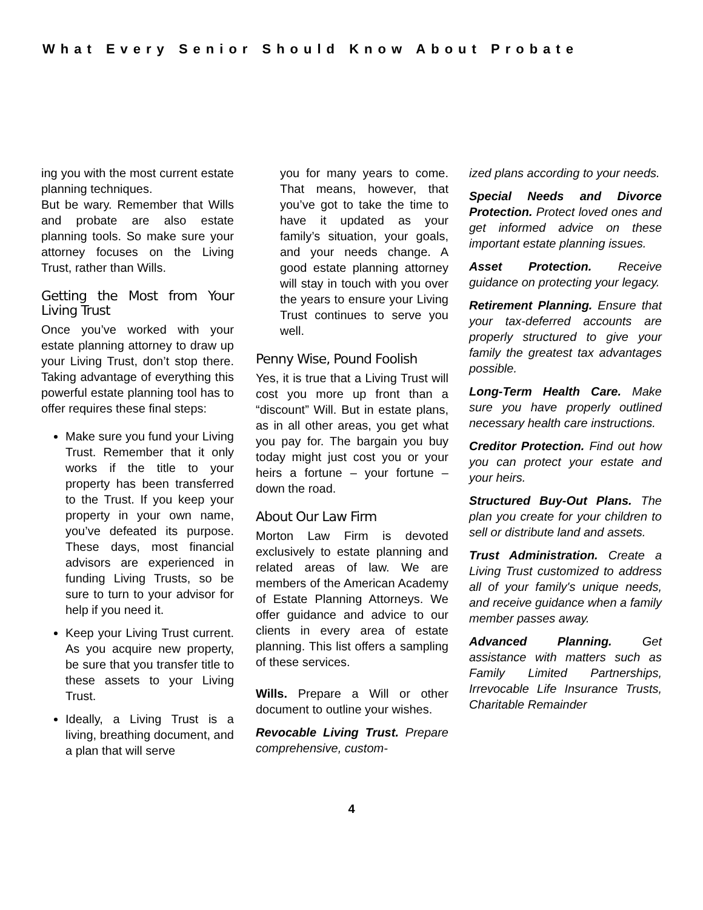What Every Senior Should Know About Probate
ing you with the most current estate planning techniques.
But be wary. Remember that Wills and probate are also estate planning tools. So make sure your attorney focuses on the Living Trust, rather than Wills.
Getting the Most from Your Living Trust
Once you’ve worked with your estate planning attorney to draw up your Living Trust, don’t stop there. Taking advantage of everything this powerful estate planning tool has to offer requires these final steps:
Make sure you fund your Living Trust. Remember that it only works if the title to your property has been transferred to the Trust. If you keep your property in your own name, you’ve defeated its purpose. These days, most financial advisors are experienced in funding Living Trusts, so be sure to turn to your advisor for help if you need it.
Keep your Living Trust current. As you acquire new property, be sure that you transfer title to these assets to your Living Trust.
Ideally, a Living Trust is a living, breathing document, and a plan that will serve
you for many years to come. That means, however, that you’ve got to take the time to have it updated as your family’s situation, your goals, and your needs change. A good estate planning attorney will stay in touch with you over the years to ensure your Living Trust continues to serve you well.
Penny Wise, Pound Foolish
Yes, it is true that a Living Trust will cost you more up front than a “discount” Will. But in estate plans, as in all other areas, you get what you pay for. The bargain you buy today might just cost you or your heirs a fortune – your fortune – down the road.
About Our Law Firm
Morton Law Firm is devoted exclusively to estate planning and related areas of law. We are members of the American Academy of Estate Planning Attorneys. We offer guidance and advice to our clients in every area of estate planning. This list offers a sampling of these services.
Wills. Prepare a Will or other document to outline your wishes.
Revocable Living Trust. Prepare comprehensive, custom-
ized plans according to your needs.
Special Needs and Divorce Protection. Protect loved ones and get informed advice on these important estate planning issues.
Asset Protection. Receive guidance on protecting your legacy.
Retirement Planning. Ensure that your tax-deferred accounts are properly structured to give your family the greatest tax advantages possible.
Long-Term Health Care. Make sure you have properly outlined necessary health care instructions.
Creditor Protection. Find out how you can protect your estate and your heirs.
Structured Buy-Out Plans. The plan you create for your children to sell or distribute land and assets.
Trust Administration. Create a Living Trust customized to address all of your family's unique needs, and receive guidance when a family member passes away.
Advanced Planning. Get assistance with matters such as Family Limited Partnerships, Irrevocable Life Insurance Trusts, Charitable Remainder
4